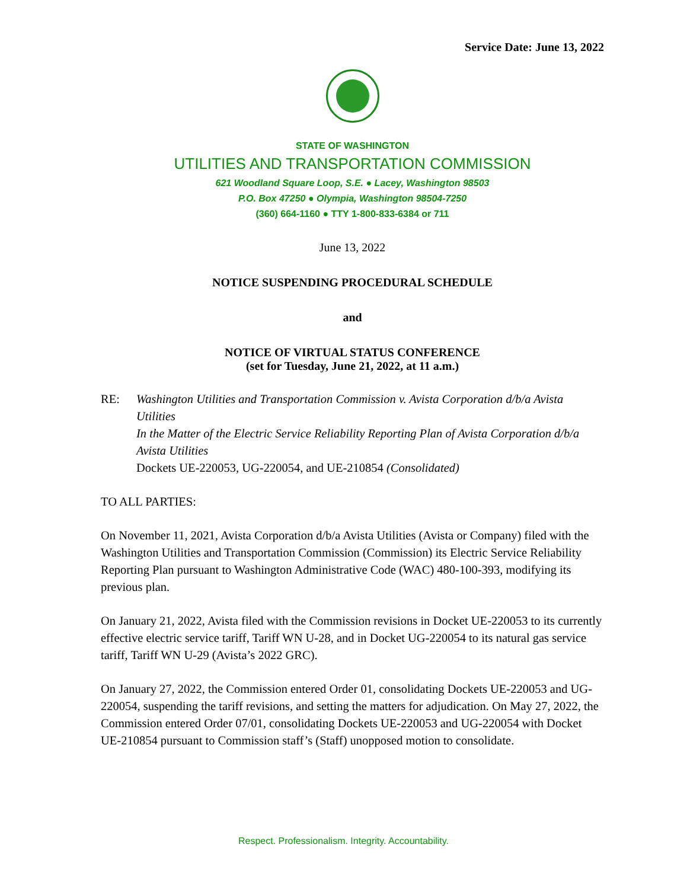Service Date: June 13, 2022
STATE OF WASHINGTON
UTILITIES AND TRANSPORTATION COMMISSION
621 Woodland Square Loop, S.E. ● Lacey, Washington 98503
P.O. Box 47250 ● Olympia, Washington 98504-7250
(360) 664-1160 ● TTY 1-800-833-6384 or 711
June 13, 2022
NOTICE SUSPENDING PROCEDURAL SCHEDULE
and
NOTICE OF VIRTUAL STATUS CONFERENCE
(set for Tuesday, June 21, 2022, at 11 a.m.)
RE: Washington Utilities and Transportation Commission v. Avista Corporation d/b/a Avista Utilities
In the Matter of the Electric Service Reliability Reporting Plan of Avista Corporation d/b/a Avista Utilities
Dockets UE-220053, UG-220054, and UE-210854 (Consolidated)
TO ALL PARTIES:
On November 11, 2021, Avista Corporation d/b/a Avista Utilities (Avista or Company) filed with the Washington Utilities and Transportation Commission (Commission) its Electric Service Reliability Reporting Plan pursuant to Washington Administrative Code (WAC) 480-100-393, modifying its previous plan.
On January 21, 2022, Avista filed with the Commission revisions in Docket UE-220053 to its currently effective electric service tariff, Tariff WN U-28, and in Docket UG-220054 to its natural gas service tariff, Tariff WN U-29 (Avista’s 2022 GRC).
On January 27, 2022, the Commission entered Order 01, consolidating Dockets UE-220053 and UG-220054, suspending the tariff revisions, and setting the matters for adjudication. On May 27, 2022, the Commission entered Order 07/01, consolidating Dockets UE-220053 and UG-220054 with Docket UE-210854 pursuant to Commission staff’s (Staff) unopposed motion to consolidate.
Respect. Professionalism. Integrity. Accountability.